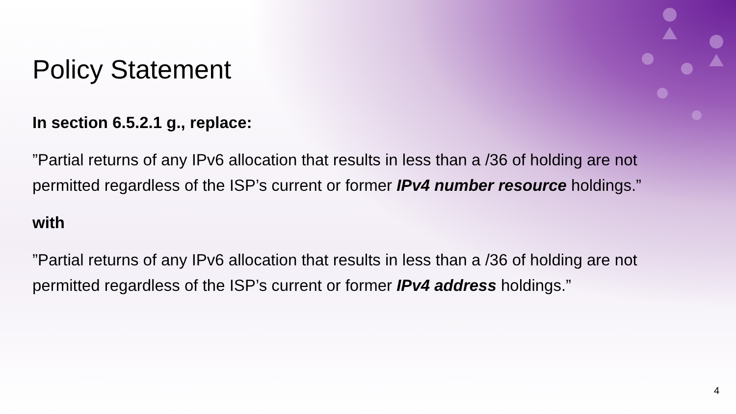Policy Statement
In section 6.5.2.1 g., replace:
”Partial returns of any IPv6 allocation that results in less than a /36 of holding are not permitted regardless of the ISP’s current or former IPv4 number resource holdings.”
with
”Partial returns of any IPv6 allocation that results in less than a /36 of holding are not permitted regardless of the ISP’s current or former IPv4 address holdings.”
4